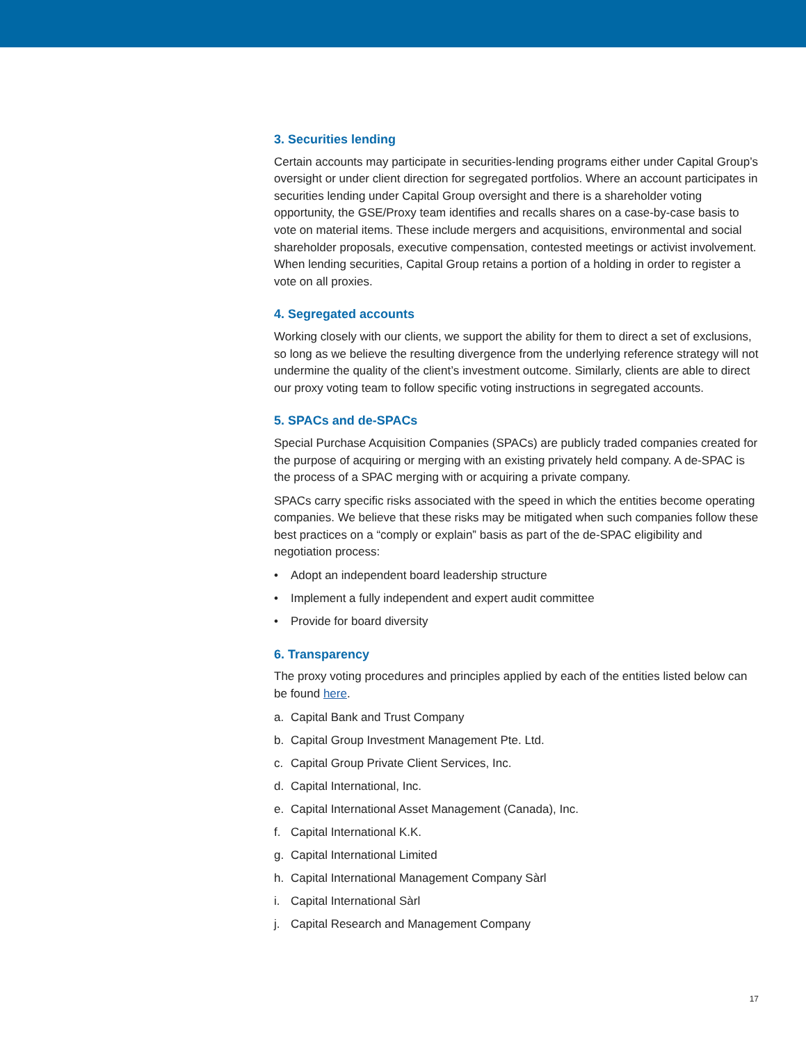3. Securities lending
Certain accounts may participate in securities-lending programs either under Capital Group’s oversight or under client direction for segregated portfolios. Where an account participates in securities lending under Capital Group oversight and there is a shareholder voting opportunity, the GSE/Proxy team identifies and recalls shares on a case-by-case basis to vote on material items. These include mergers and acquisitions, environmental and social shareholder proposals, executive compensation, contested meetings or activist involvement. When lending securities, Capital Group retains a portion of a holding in order to register a vote on all proxies.
4. Segregated accounts
Working closely with our clients, we support the ability for them to direct a set of exclusions, so long as we believe the resulting divergence from the underlying reference strategy will not undermine the quality of the client’s investment outcome. Similarly, clients are able to direct our proxy voting team to follow specific voting instructions in segregated accounts.
5. SPACs and de-SPACs
Special Purchase Acquisition Companies (SPACs) are publicly traded companies created for the purpose of acquiring or merging with an existing privately held company. A de-SPAC is the process of a SPAC merging with or acquiring a private company.
SPACs carry specific risks associated with the speed in which the entities become operating companies. We believe that these risks may be mitigated when such companies follow these best practices on a “comply or explain” basis as part of the de-SPAC eligibility and negotiation process:
• Adopt an independent board leadership structure
• Implement a fully independent and expert audit committee
• Provide for board diversity
6. Transparency
The proxy voting procedures and principles applied by each of the entities listed below can be found here.
a. Capital Bank and Trust Company
b. Capital Group Investment Management Pte. Ltd.
c. Capital Group Private Client Services, Inc.
d. Capital International, Inc.
e. Capital International Asset Management (Canada), Inc.
f. Capital International K.K.
g. Capital International Limited
h. Capital International Management Company Sàrl
i. Capital International Sàrl
j. Capital Research and Management Company
17